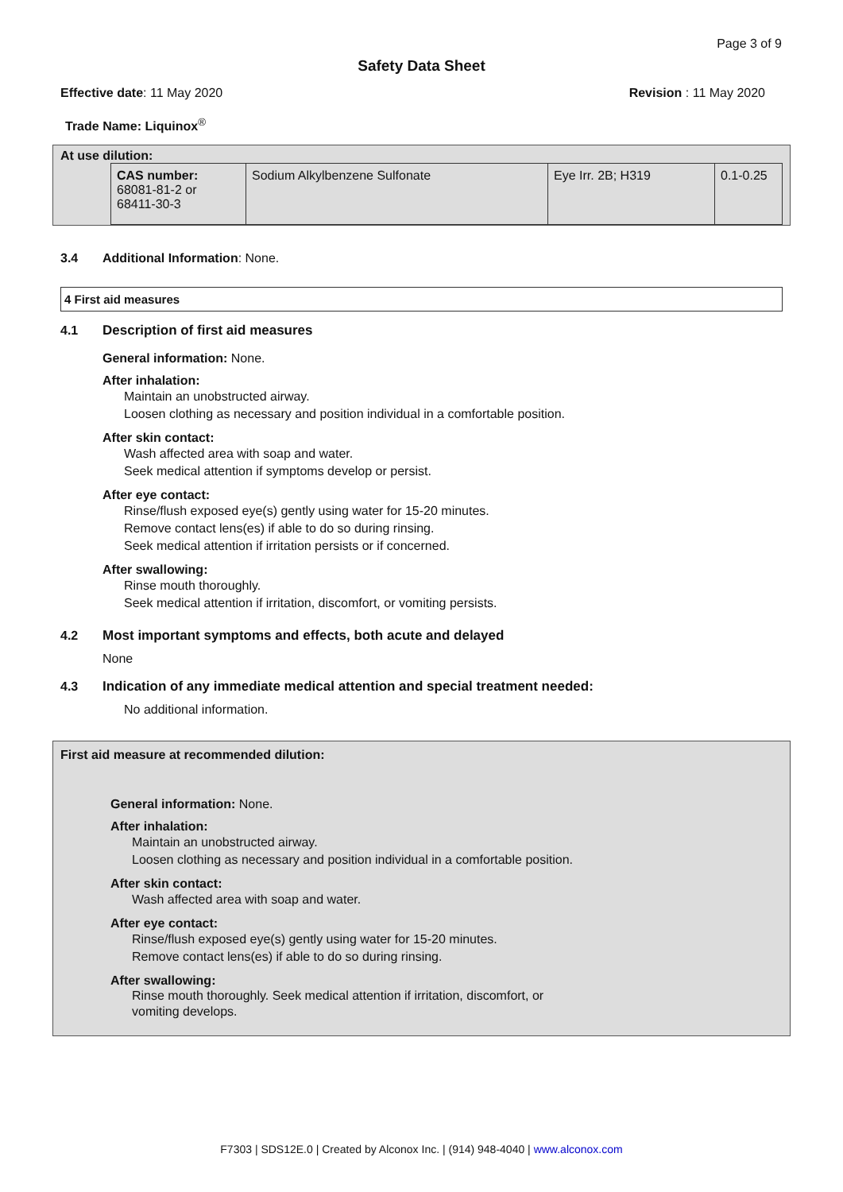Page 3 of 9
Safety Data Sheet
Effective date: 11 May 2020 Revision : 11 May 2020
Trade Name: Liquinox<sup>®</sup>
At use dilution:
| CAS number: 68081-81-2 or 68411-30-3 | Sodium Alkylbenzene Sulfonate | Eye Irr. 2B; H319 | 0.1-0.25 |
3.4 Additional Information: None.
4 First aid measures
4.1 Description of first aid measures
General information: None.
After inhalation:
Maintain an unobstructed airway.
Loosen clothing as necessary and position individual in a comfortable position.
After skin contact:
Wash affected area with soap and water.
Seek medical attention if symptoms develop or persist.
After eye contact:
Rinse/flush exposed eye(s) gently using water for 15-20 minutes.
Remove contact lens(es) if able to do so during rinsing.
Seek medical attention if irritation persists or if concerned.
After swallowing:
Rinse mouth thoroughly.
Seek medical attention if irritation, discomfort, or vomiting persists.
4.2 Most important symptoms and effects, both acute and delayed
None
4.3 Indication of any immediate medical attention and special treatment needed:
No additional information.
First aid measure at recommended dilution:
General information: None.
After inhalation:
Maintain an unobstructed airway.
Loosen clothing as necessary and position individual in a comfortable position.
After skin contact:
Wash affected area with soap and water.
After eye contact:
Rinse/flush exposed eye(s) gently using water for 15-20 minutes.
Remove contact lens(es) if able to do so during rinsing.
After swallowing:
Rinse mouth thoroughly. Seek medical attention if irritation, discomfort, or
vomiting develops.
F7303 | SDS12E.0 | Created by Alconox Inc. | (914) 948-4040 | www.alconox.com